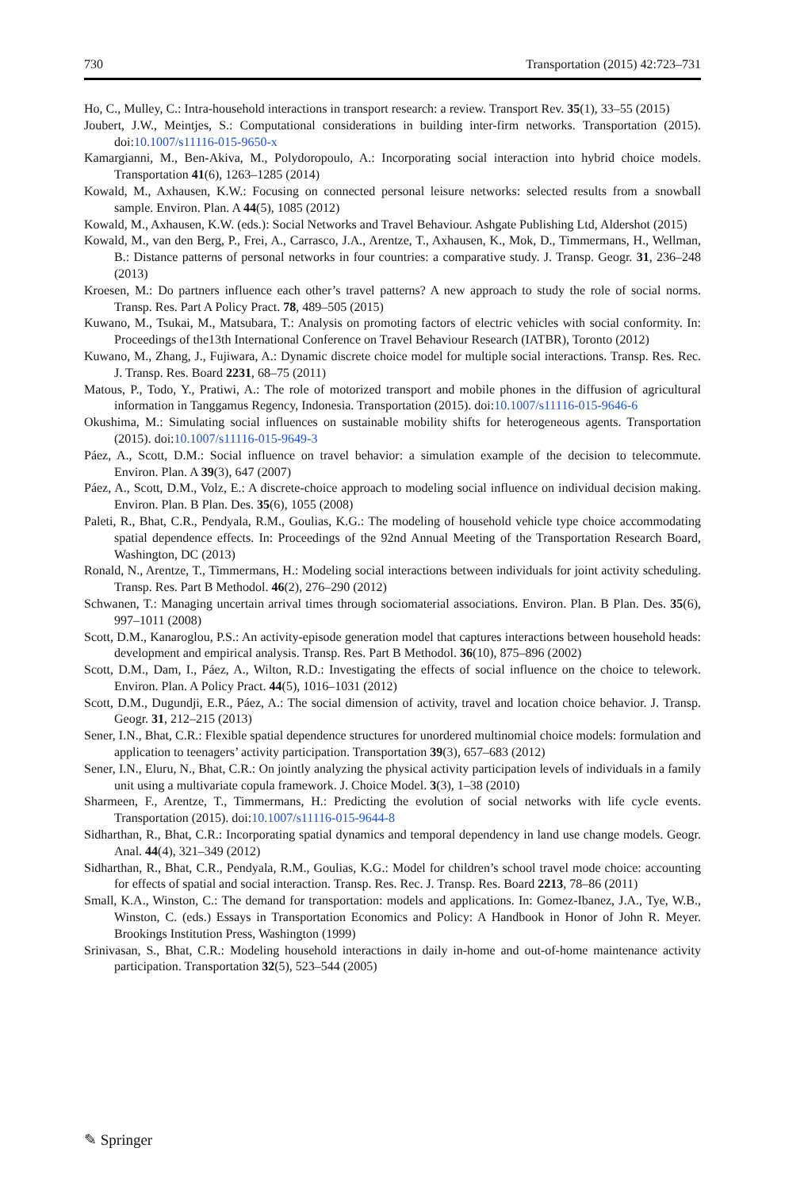730 Transportation (2015) 42:723–731
Ho, C., Mulley, C.: Intra-household interactions in transport research: a review. Transport Rev. 35(1), 33–55 (2015)
Joubert, J.W., Meintjes, S.: Computational considerations in building inter-firm networks. Transportation (2015). doi:10.1007/s11116-015-9650-x
Kamargianni, M., Ben-Akiva, M., Polydoropoulo, A.: Incorporating social interaction into hybrid choice models. Transportation 41(6), 1263–1285 (2014)
Kowald, M., Axhausen, K.W.: Focusing on connected personal leisure networks: selected results from a snowball sample. Environ. Plan. A 44(5), 1085 (2012)
Kowald, M., Axhausen, K.W. (eds.): Social Networks and Travel Behaviour. Ashgate Publishing Ltd, Aldershot (2015)
Kowald, M., van den Berg, P., Frei, A., Carrasco, J.A., Arentze, T., Axhausen, K., Mok, D., Timmermans, H., Wellman, B.: Distance patterns of personal networks in four countries: a comparative study. J. Transp. Geogr. 31, 236–248 (2013)
Kroesen, M.: Do partners influence each other’s travel patterns? A new approach to study the role of social norms. Transp. Res. Part A Policy Pract. 78, 489–505 (2015)
Kuwano, M., Tsukai, M., Matsubara, T.: Analysis on promoting factors of electric vehicles with social conformity. In: Proceedings of the13th International Conference on Travel Behaviour Research (IATBR), Toronto (2012)
Kuwano, M., Zhang, J., Fujiwara, A.: Dynamic discrete choice model for multiple social interactions. Transp. Res. Rec. J. Transp. Res. Board 2231, 68–75 (2011)
Matous, P., Todo, Y., Pratiwi, A.: The role of motorized transport and mobile phones in the diffusion of agricultural information in Tanggamus Regency, Indonesia. Transportation (2015). doi:10.1007/s11116-015-9646-6
Okushima, M.: Simulating social influences on sustainable mobility shifts for heterogeneous agents. Transportation (2015). doi:10.1007/s11116-015-9649-3
Páez, A., Scott, D.M.: Social influence on travel behavior: a simulation example of the decision to telecommute. Environ. Plan. A 39(3), 647 (2007)
Páez, A., Scott, D.M., Volz, E.: A discrete-choice approach to modeling social influence on individual decision making. Environ. Plan. B Plan. Des. 35(6), 1055 (2008)
Paleti, R., Bhat, C.R., Pendyala, R.M., Goulias, K.G.: The modeling of household vehicle type choice accommodating spatial dependence effects. In: Proceedings of the 92nd Annual Meeting of the Transportation Research Board, Washington, DC (2013)
Ronald, N., Arentze, T., Timmermans, H.: Modeling social interactions between individuals for joint activity scheduling. Transp. Res. Part B Methodol. 46(2), 276–290 (2012)
Schwanen, T.: Managing uncertain arrival times through sociomaterial associations. Environ. Plan. B Plan. Des. 35(6), 997–1011 (2008)
Scott, D.M., Kanaroglou, P.S.: An activity-episode generation model that captures interactions between household heads: development and empirical analysis. Transp. Res. Part B Methodol. 36(10), 875–896 (2002)
Scott, D.M., Dam, I., Páez, A., Wilton, R.D.: Investigating the effects of social influence on the choice to telework. Environ. Plan. A Policy Pract. 44(5), 1016–1031 (2012)
Scott, D.M., Dugundji, E.R., Páez, A.: The social dimension of activity, travel and location choice behavior. J. Transp. Geogr. 31, 212–215 (2013)
Sener, I.N., Bhat, C.R.: Flexible spatial dependence structures for unordered multinomial choice models: formulation and application to teenagers’ activity participation. Transportation 39(3), 657–683 (2012)
Sener, I.N., Eluru, N., Bhat, C.R.: On jointly analyzing the physical activity participation levels of individuals in a family unit using a multivariate copula framework. J. Choice Model. 3(3), 1–38 (2010)
Sharmeen, F., Arentze, T., Timmermans, H.: Predicting the evolution of social networks with life cycle events. Transportation (2015). doi:10.1007/s11116-015-9644-8
Sidharthan, R., Bhat, C.R.: Incorporating spatial dynamics and temporal dependency in land use change models. Geogr. Anal. 44(4), 321–349 (2012)
Sidharthan, R., Bhat, C.R., Pendyala, R.M., Goulias, K.G.: Model for children’s school travel mode choice: accounting for effects of spatial and social interaction. Transp. Res. Rec. J. Transp. Res. Board 2213, 78–86 (2011)
Small, K.A., Winston, C.: The demand for transportation: models and applications. In: Gomez-Ibanez, J.A., Tye, W.B., Winston, C. (eds.) Essays in Transportation Economics and Policy: A Handbook in Honor of John R. Meyer. Brookings Institution Press, Washington (1999)
Srinivasan, S., Bhat, C.R.: Modeling household interactions in daily in-home and out-of-home maintenance activity participation. Transportation 32(5), 523–544 (2005)
✎ Springer